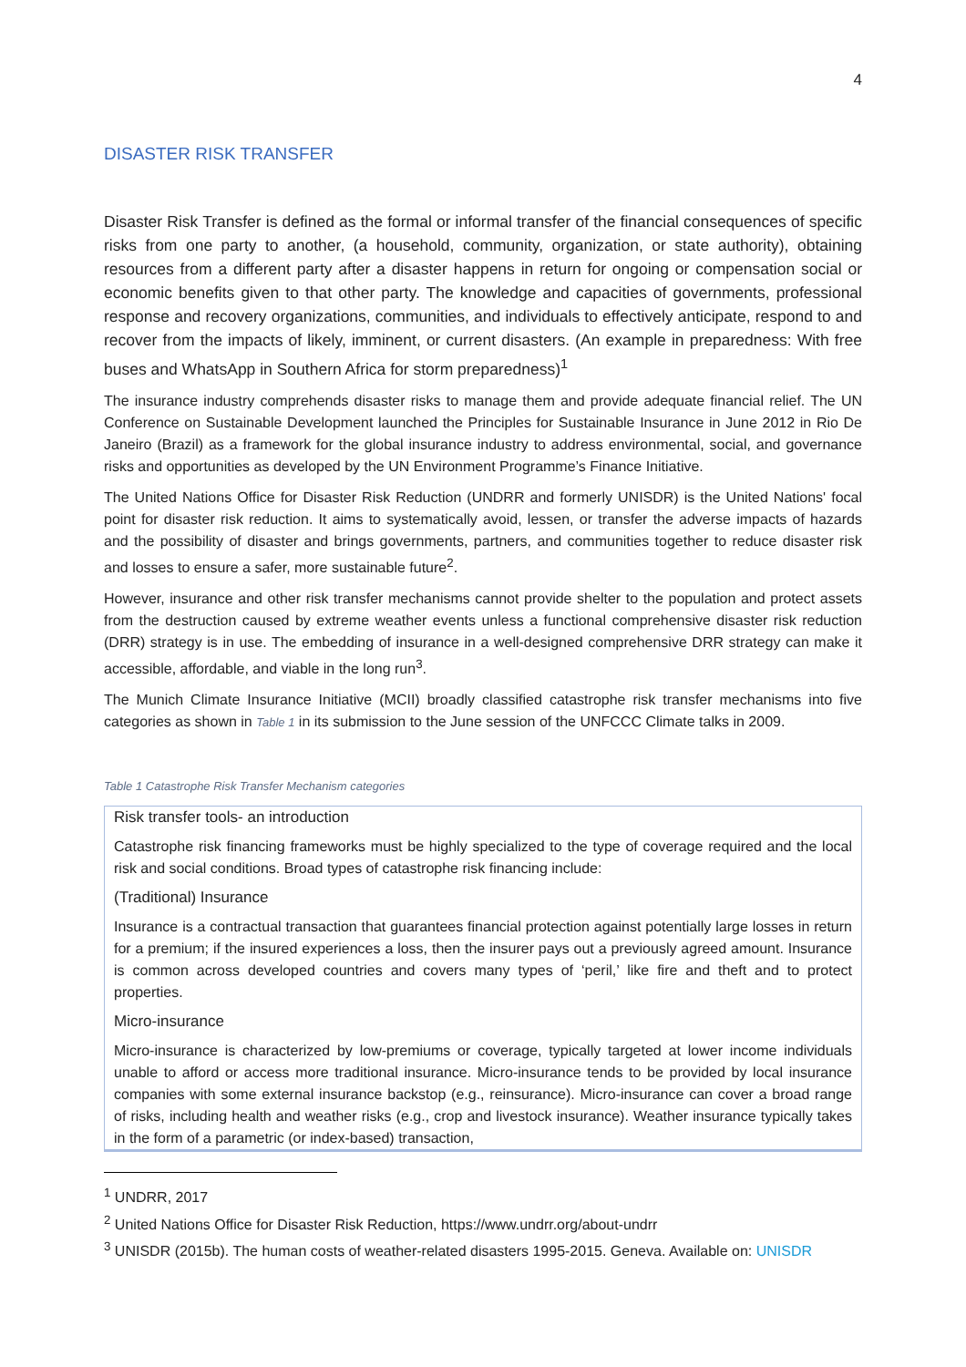4
DISASTER RISK TRANSFER
Disaster Risk Transfer is defined as the formal or informal transfer of the financial consequences of specific risks from one party to another, (a household, community, organization, or state authority), obtaining resources from a different party after a disaster happens in return for ongoing or compensation social or economic benefits given to that other party. The knowledge and capacities of governments, professional response and recovery organizations, communities, and individuals to effectively anticipate, respond to and recover from the impacts of likely, imminent, or current disasters. (An example in preparedness: With free buses and WhatsApp in Southern Africa for storm preparedness)<sup>1</sup>
The insurance industry comprehends disaster risks to manage them and provide adequate financial relief. The UN Conference on Sustainable Development launched the Principles for Sustainable Insurance in June 2012 in Rio De Janeiro (Brazil) as a framework for the global insurance industry to address environmental, social, and governance risks and opportunities as developed by the UN Environment Programme’s Finance Initiative.
The United Nations Office for Disaster Risk Reduction (UNDRR and formerly UNISDR) is the United Nations' focal point for disaster risk reduction. It aims to systematically avoid, lessen, or transfer the adverse impacts of hazards and the possibility of disaster and brings governments, partners, and communities together to reduce disaster risk and losses to ensure a safer, more sustainable future<sup>2</sup>.
However, insurance and other risk transfer mechanisms cannot provide shelter to the population and protect assets from the destruction caused by extreme weather events unless a functional comprehensive disaster risk reduction (DRR) strategy is in use. The embedding of insurance in a well-designed comprehensive DRR strategy can make it accessible, affordable, and viable in the long run<sup>3</sup>.
The Munich Climate Insurance Initiative (MCII) broadly classified catastrophe risk transfer mechanisms into five categories as shown in Table 1 in its submission to the June session of the UNFCCC Climate talks in 2009.
Table 1 Catastrophe Risk Transfer Mechanism categories
| Risk transfer tools- an introduction Catastrophe risk financing frameworks must be highly specialized to the type of coverage required and the local risk and social conditions. Broad types of catastrophe risk financing include: (Traditional) Insurance Insurance is a contractual transaction that guarantees financial protection against potentially large losses in return for a premium; if the insured experiences a loss, then the insurer pays out a previously agreed amount. Insurance is common across developed countries and covers many types of ‘peril,’ like fire and theft and to protect properties. Micro-insurance Micro-insurance is characterized by low-premiums or coverage, typically targeted at lower income individuals unable to afford or access more traditional insurance. Micro-insurance tends to be provided by local insurance companies with some external insurance backstop (e.g., reinsurance). Micro-insurance can cover a broad range of risks, including health and weather risks (e.g., crop and livestock insurance). Weather insurance typically takes in the form of a parametric (or index-based) transaction, |
<sup>1</sup> UNDRR, 2017
<sup>2</sup> United Nations Office for Disaster Risk Reduction, https://www.undrr.org/about-undrr
<sup>3</sup> UNISDR (2015b). The human costs of weather-related disasters 1995-2015. Geneva. Available on: UNISDR